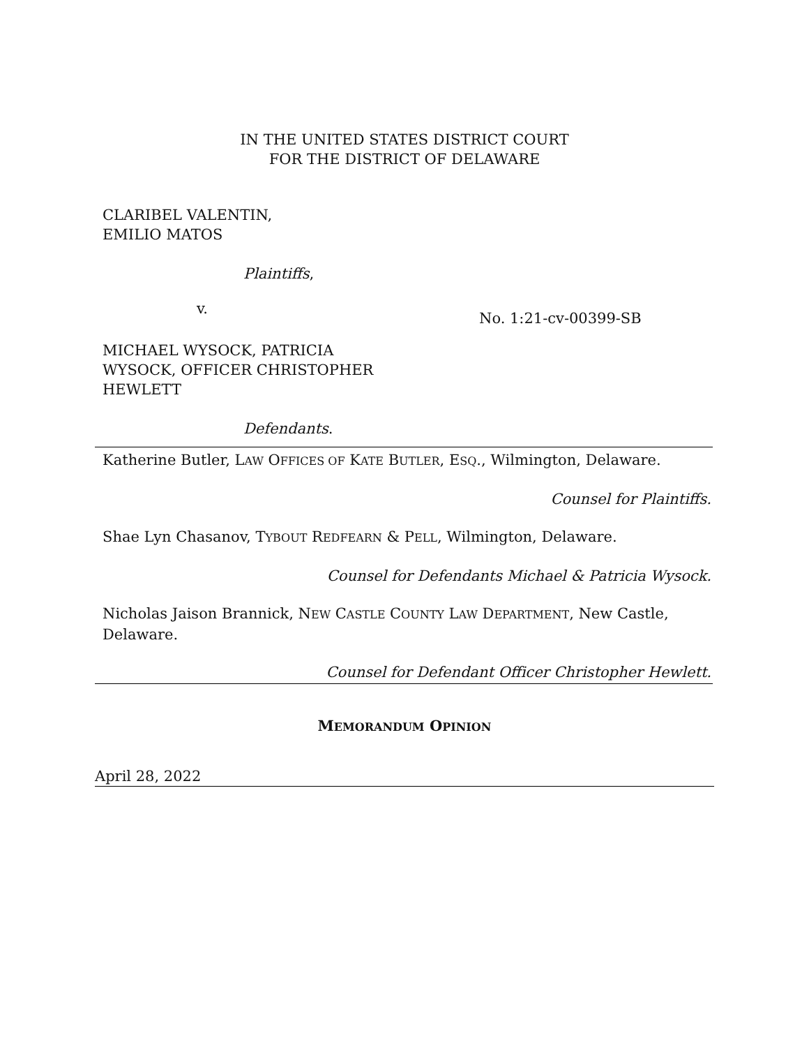IN THE UNITED STATES DISTRICT COURT
FOR THE DISTRICT OF DELAWARE
CLARIBEL VALENTIN,
EMILIO MATOS
Plaintiffs,
v.
No. 1:21-cv-00399-SB
MICHAEL WYSOCK, PATRICIA
WYSOCK, OFFICER CHRISTOPHER
HEWLETT
Defendants.
Katherine Butler, LAW OFFICES OF KATE BUTLER, ESQ., Wilmington, Delaware.
Counsel for Plaintiffs.
Shae Lyn Chasanov, TYBOUT REDFEARN & PELL, Wilmington, Delaware.
Counsel for Defendants Michael & Patricia Wysock.
Nicholas Jaison Brannick, NEW CASTLE COUNTY LAW DEPARTMENT, New Castle, Delaware.
Counsel for Defendant Officer Christopher Hewlett.
MEMORANDUM OPINION
April 28, 2022